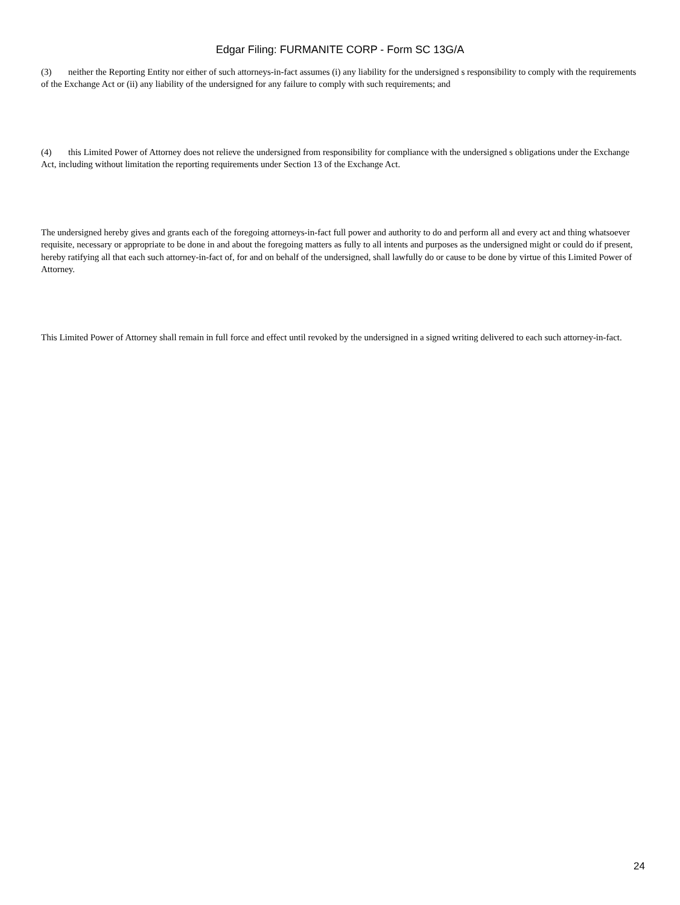Edgar Filing: FURMANITE CORP - Form SC 13G/A
(3) neither the Reporting Entity nor either of such attorneys-in-fact assumes (i) any liability for the undersigned s responsibility to comply with the requirements of the Exchange Act or (ii) any liability of the undersigned for any failure to comply with such requirements; and
(4) this Limited Power of Attorney does not relieve the undersigned from responsibility for compliance with the undersigned s obligations under the Exchange Act, including without limitation the reporting requirements under Section 13 of the Exchange Act.
The undersigned hereby gives and grants each of the foregoing attorneys-in-fact full power and authority to do and perform all and every act and thing whatsoever requisite, necessary or appropriate to be done in and about the foregoing matters as fully to all intents and purposes as the undersigned might or could do if present, hereby ratifying all that each such attorney-in-fact of, for and on behalf of the undersigned, shall lawfully do or cause to be done by virtue of this Limited Power of Attorney.
This Limited Power of Attorney shall remain in full force and effect until revoked by the undersigned in a signed writing delivered to each such attorney-in-fact.
24